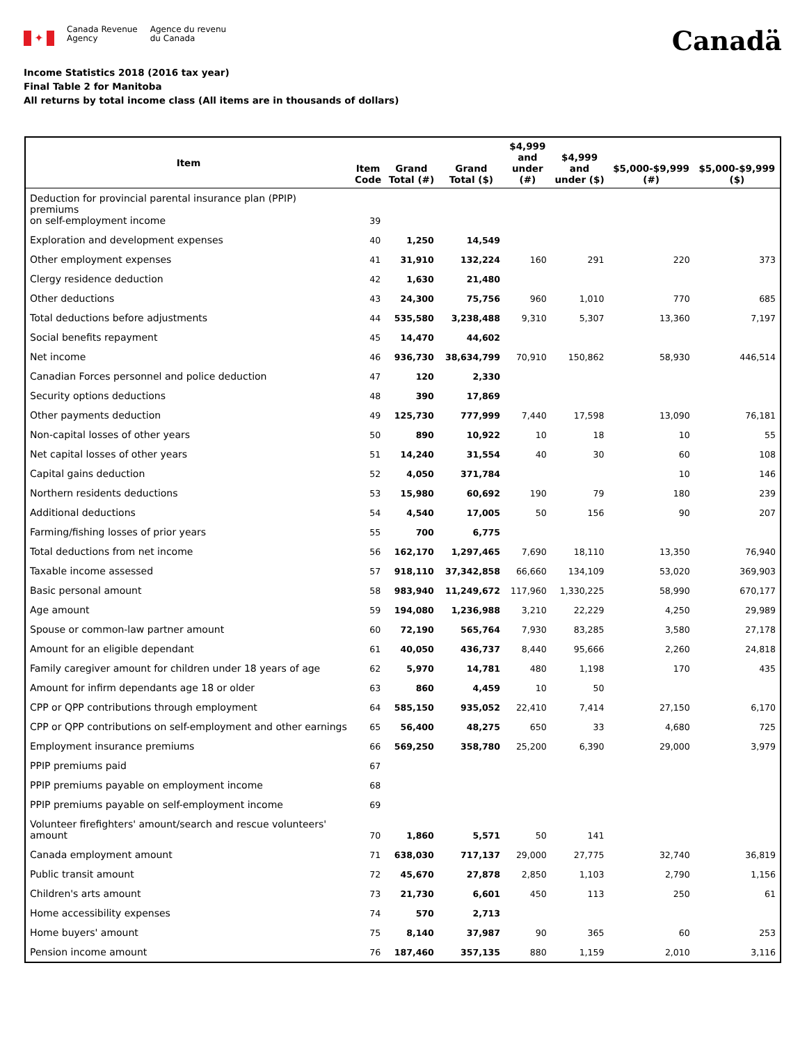✦
Canada Revenue
Agency
Agence du revenu
du Canada
Canadä
Income Statistics 2018 (2016 tax year)
Final Table 2 for Manitoba
All returns by total income class (All items are in thousands of dollars)
| Item | Item Code | Grand Total (#) | Grand Total ($) | $4,999 and under (#) | $4,999 and under ($) | $5,000-$9,999 (#) | $5,000-$9,999 ($) |
| --- | --- | --- | --- | --- | --- | --- | --- |
| Deduction for provincial parental insurance plan (PPIP) premiums on self-employment income | 39 | | | | | | |
| Exploration and development expenses | 40 | 1,250 | 14,549 | | | | |
| Other employment expenses | 41 | 31,910 | 132,224 | 160 | 291 | 220 | 373 |
| Clergy residence deduction | 42 | 1,630 | 21,480 | | | | |
| Other deductions | 43 | 24,300 | 75,756 | 960 | 1,010 | 770 | 685 |
| Total deductions before adjustments | 44 | 535,580 | 3,238,488 | 9,310 | 5,307 | 13,360 | 7,197 |
| Social benefits repayment | 45 | 14,470 | 44,602 | | | | |
| Net income | 46 | 936,730 | 38,634,799 | 70,910 | 150,862 | 58,930 | 446,514 |
| Canadian Forces personnel and police deduction | 47 | 120 | 2,330 | | | | |
| Security options deductions | 48 | 390 | 17,869 | | | | |
| Other payments deduction | 49 | 125,730 | 777,999 | 7,440 | 17,598 | 13,090 | 76,181 |
| Non-capital losses of other years | 50 | 890 | 10,922 | 10 | 18 | 10 | 55 |
| Net capital losses of other years | 51 | 14,240 | 31,554 | 40 | 30 | 60 | 108 |
| Capital gains deduction | 52 | 4,050 | 371,784 | | | 10 | 146 |
| Northern residents deductions | 53 | 15,980 | 60,692 | 190 | 79 | 180 | 239 |
| Additional deductions | 54 | 4,540 | 17,005 | 50 | 156 | 90 | 207 |
| Farming/fishing losses of prior years | 55 | 700 | 6,775 | | | | |
| Total deductions from net income | 56 | 162,170 | 1,297,465 | 7,690 | 18,110 | 13,350 | 76,940 |
| Taxable income assessed | 57 | 918,110 | 37,342,858 | 66,660 | 134,109 | 53,020 | 369,903 |
| Basic personal amount | 58 | 983,940 | 11,249,672 | 117,960 | 1,330,225 | 58,990 | 670,177 |
| Age amount | 59 | 194,080 | 1,236,988 | 3,210 | 22,229 | 4,250 | 29,989 |
| Spouse or common-law partner amount | 60 | 72,190 | 565,764 | 7,930 | 83,285 | 3,580 | 27,178 |
| Amount for an eligible dependant | 61 | 40,050 | 436,737 | 8,440 | 95,666 | 2,260 | 24,818 |
| Family caregiver amount for children under 18 years of age | 62 | 5,970 | 14,781 | 480 | 1,198 | 170 | 435 |
| Amount for infirm dependants age 18 or older | 63 | 860 | 4,459 | 10 | 50 | | |
| CPP or QPP contributions through employment | 64 | 585,150 | 935,052 | 22,410 | 7,414 | 27,150 | 6,170 |
| CPP or QPP contributions on self-employment and other earnings | 65 | 56,400 | 48,275 | 650 | 33 | 4,680 | 725 |
| Employment insurance premiums | 66 | 569,250 | 358,780 | 25,200 | 6,390 | 29,000 | 3,979 |
| PPIP premiums paid | 67 | | | | | | |
| PPIP premiums payable on employment income | 68 | | | | | | |
| PPIP premiums payable on self-employment income | 69 | | | | | | |
| Volunteer firefighters' amount/search and rescue volunteers' amount | 70 | 1,860 | 5,571 | 50 | 141 | | |
| Canada employment amount | 71 | 638,030 | 717,137 | 29,000 | 27,775 | 32,740 | 36,819 |
| Public transit amount | 72 | 45,670 | 27,878 | 2,850 | 1,103 | 2,790 | 1,156 |
| Children's arts amount | 73 | 21,730 | 6,601 | 450 | 113 | 250 | 61 |
| Home accessibility expenses | 74 | 570 | 2,713 | | | | |
| Home buyers' amount | 75 | 8,140 | 37,987 | 90 | 365 | 60 | 253 |
| Pension income amount | 76 | 187,460 | 357,135 | 880 | 1,159 | 2,010 | 3,116 |